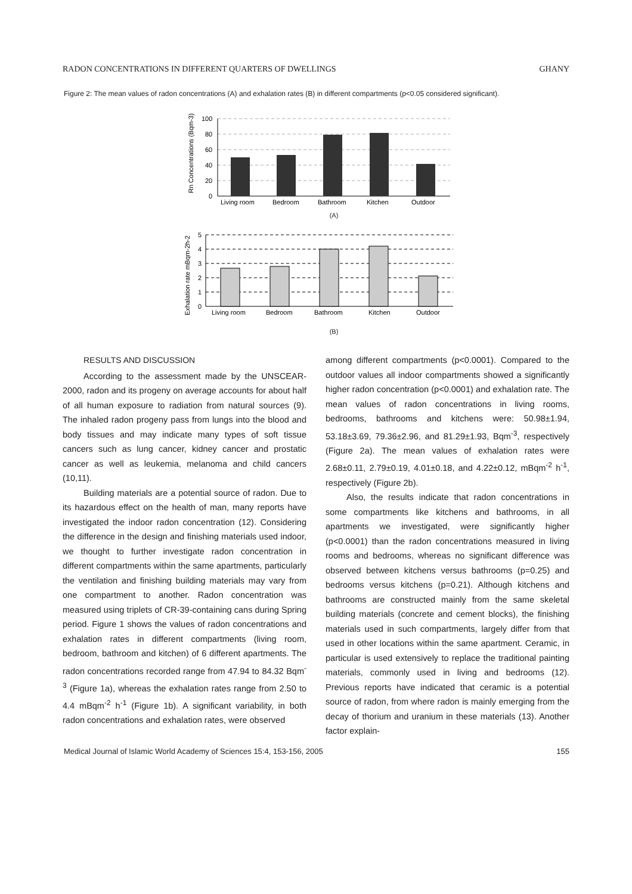RADON CONCENTRATIONS IN DIFFERENT QUARTERS OF DWELLINGS GHANY
Figure 2: The mean values of radon concentrations (A) and exhalation rates (B) in different compartments (p<0.05 considered significant).
Rn Concentrations (Bqm-3)
100
80
60
40
20
0
Living room
Bedroom
Bathroom
Kitchen
Outdoor
(A)
Exhalation rate mBqm-2h-2
5
4
3
2
1
0
Living room
Bedroom
Bathroom
Kitchen
Outdoor
(B)
RESULTS AND DISCUSSION
According to the assessment made by the UNSCEAR-2000, radon and its progeny on average accounts for about half of all human exposure to radiation from natural sources (9). The inhaled radon progeny pass from lungs into the blood and body tissues and may indicate many types of soft tissue cancers such as lung cancer, kidney cancer and prostatic cancer as well as leukemia, melanoma and child cancers (10,11).
Building materials are a potential source of radon. Due to its hazardous effect on the health of man, many reports have investigated the indoor radon concentration (12). Considering the difference in the design and finishing materials used indoor, we thought to further investigate radon concentration in different compartments within the same apartments, particularly the ventilation and finishing building materials may vary from one compartment to another. Radon concentration was measured using triplets of CR-39-containing cans during Spring period. Figure 1 shows the values of radon concentrations and exhalation rates in different compartments (living room, bedroom, bathroom and kitchen) of 6 different apartments. The radon concentrations recorded range from 47.94 to 84.32 Bqm<sup>-3</sup> (Figure 1a), whereas the exhalation rates range from 2.50 to 4.4 mBqm<sup>-2</sup> h<sup>-1</sup> (Figure 1b). A significant variability, in both radon concentrations and exhalation rates, were observed
among different compartments (p<0.0001). Compared to the outdoor values all indoor compartments showed a significantly higher radon concentration (p<0.0001) and exhalation rate. The mean values of radon concentrations in living rooms, bedrooms, bathrooms and kitchens were: 50.98±1.94, 53.18±3.69, 79.36±2.96, and 81.29±1.93, Bqm<sup>-3</sup>, respectively (Figure 2a). The mean values of exhalation rates were 2.68±0.11, 2.79±0.19, 4.01±0.18, and 4.22±0.12, mBqm<sup>-2</sup> h<sup>-1</sup>, respectively (Figure 2b).
Also, the results indicate that radon concentrations in some compartments like kitchens and bathrooms, in all apartments we investigated, were significantly higher (p<0.0001) than the radon concentrations measured in living rooms and bedrooms, whereas no significant difference was observed between kitchens versus bathrooms (p=0.25) and bedrooms versus kitchens (p=0.21). Although kitchens and bathrooms are constructed mainly from the same skeletal building materials (concrete and cement blocks), the finishing materials used in such compartments, largely differ from that used in other locations within the same apartment. Ceramic, in particular is used extensively to replace the traditional painting materials, commonly used in living and bedrooms (12). Previous reports have indicated that ceramic is a potential source of radon, from where radon is mainly emerging from the decay of thorium and uranium in these materials (13). Another factor explain-
Medical Journal of Islamic World Academy of Sciences 15:4, 153-156, 2005 155